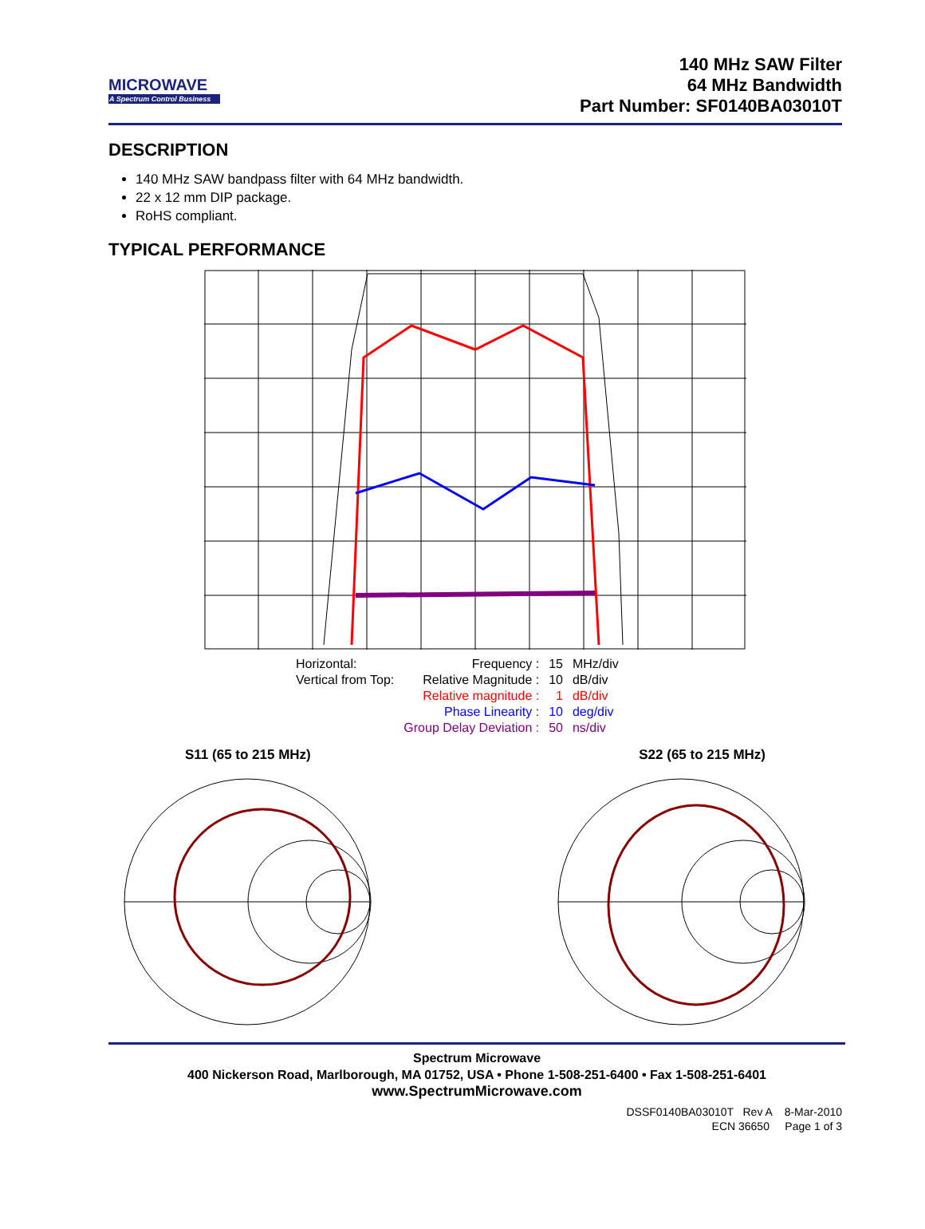MICROWAVE
A Spectrum Control Business
140 MHz SAW Filter
64 MHz Bandwidth
Part Number: SF0140BA03010T
DESCRIPTION
140 MHz SAW bandpass filter with 64 MHz bandwidth.
22 x 12 mm DIP package.
RoHS compliant.
TYPICAL PERFORMANCE
| Horizontal: | Frequency : | 15 | MHz/div |
| Vertical from Top: | Relative Magnitude : | 10 | dB/div |
| | Relative magnitude : | 1 | dB/div |
| | Phase Linearity : | 10 | deg/div |
| | Group Delay Deviation : | 50 | ns/div |
S11 (65 to 215 MHz) S22 (65 to 215 MHz)
Spectrum Microwave
400 Nickerson Road, Marlborough, MA 01752, USA • Phone 1-508-251-6400 • Fax 1-508-251-6401
www.SpectrumMicrowave.com
DSSF0140BA03010T Rev A 8-Mar-2010
ECN 36650 Page 1 of 3